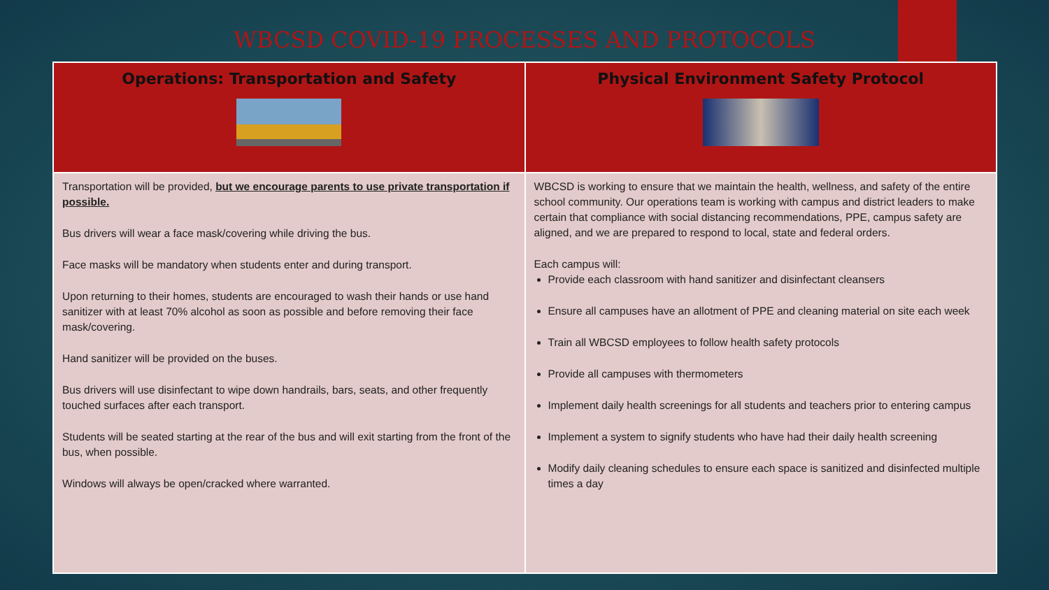WBCSD COVID-19 PROCESSES AND PROTOCOLS
| Operations: Transportation and Safety | Physical Environment Safety Protocol |
| --- | --- |
| Transportation will be provided, but we encourage parents to use private transportation if possible. Bus drivers will wear a face mask/covering while driving the bus. Face masks will be mandatory when students enter and during transport. Upon returning to their homes, students are encouraged to wash their hands or use hand sanitizer with at least 70% alcohol as soon as possible and before removing their face mask/covering. Hand sanitizer will be provided on the buses. Bus drivers will use disinfectant to wipe down handrails, bars, seats, and other frequently touched surfaces after each transport. Students will be seated starting at the rear of the bus and will exit starting from the front of the bus, when possible. Windows will always be open/cracked where warranted. | WBCSD is working to ensure that we maintain the health, wellness, and safety of the entire school community. Our operations team is working with campus and district leaders to make certain that compliance with social distancing recommendations, PPE, campus safety are aligned, and we are prepared to respond to local, state and federal orders. Each campus will: Provide each classroom with hand sanitizer and disinfectant cleansers Ensure all campuses have an allotment of PPE and cleaning material on site each week Train all WBCSD employees to follow health safety protocols Provide all campuses with thermometers Implement daily health screenings for all students and teachers prior to entering campus Implement a system to signify students who have had their daily health screening Modify daily cleaning schedules to ensure each space is sanitized and disinfected multiple times a day |